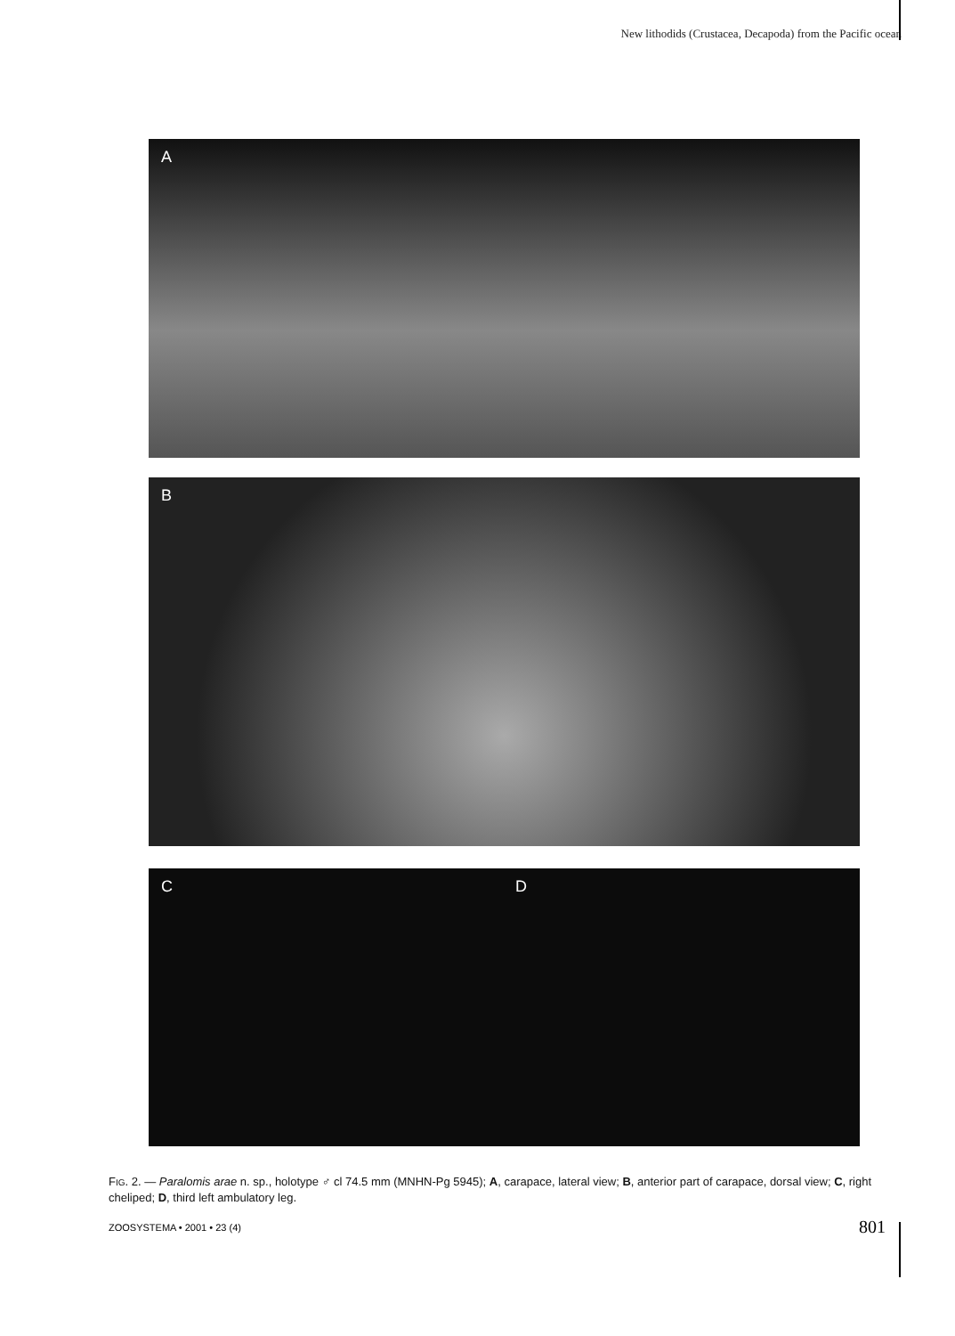New lithodids (Crustacea, Decapoda) from the Pacific ocean
A
B
C D
FIG. 2. — Paralomis arae n. sp., holotype ♂ cl 74.5 mm (MNHN-Pg 5945); A, carapace, lateral view; B, anterior part of carapace, dorsal view; C, right cheliped; D, third left ambulatory leg.
ZOOSYSTEMA • 2001 • 23 (4) 801